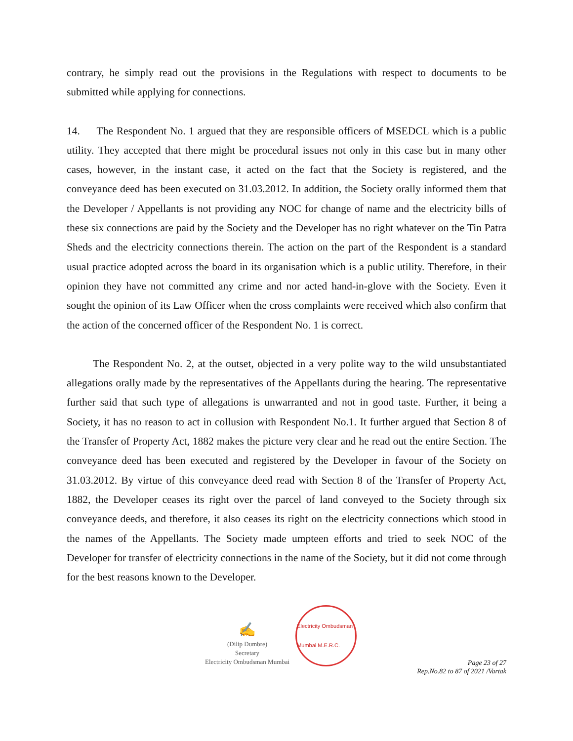contrary, he simply read out the provisions in the Regulations with respect to documents to be submitted while applying for connections.
14. The Respondent No. 1 argued that they are responsible officers of MSEDCL which is a public utility. They accepted that there might be procedural issues not only in this case but in many other cases, however, in the instant case, it acted on the fact that the Society is registered, and the conveyance deed has been executed on 31.03.2012. In addition, the Society orally informed them that the Developer / Appellants is not providing any NOC for change of name and the electricity bills of these six connections are paid by the Society and the Developer has no right whatever on the Tin Patra Sheds and the electricity connections therein. The action on the part of the Respondent is a standard usual practice adopted across the board in its organisation which is a public utility. Therefore, in their opinion they have not committed any crime and nor acted hand-in-glove with the Society. Even it sought the opinion of its Law Officer when the cross complaints were received which also confirm that the action of the concerned officer of the Respondent No. 1 is correct.
The Respondent No. 2, at the outset, objected in a very polite way to the wild unsubstantiated allegations orally made by the representatives of the Appellants during the hearing. The representative further said that such type of allegations is unwarranted and not in good taste. Further, it being a Society, it has no reason to act in collusion with Respondent No.1. It further argued that Section 8 of the Transfer of Property Act, 1882 makes the picture very clear and he read out the entire Section. The conveyance deed has been executed and registered by the Developer in favour of the Society on 31.03.2012. By virtue of this conveyance deed read with Section 8 of the Transfer of Property Act, 1882, the Developer ceases its right over the parcel of land conveyed to the Society through six conveyance deeds, and therefore, it also ceases its right on the electricity connections which stood in the names of the Appellants. The Society made umpteen efforts and tried to seek NOC of the Developer for transfer of electricity connections in the name of the Society, but it did not come through for the best reasons known to the Developer.
✍
(Dilip Dumbre)
Secretary
Electricity Ombudsman Mumbai
Electricity Ombudsman Mumbai M.E.R.C.
Page 23 of 27
Rep.No.82 to 87 of 2021 /Vartak